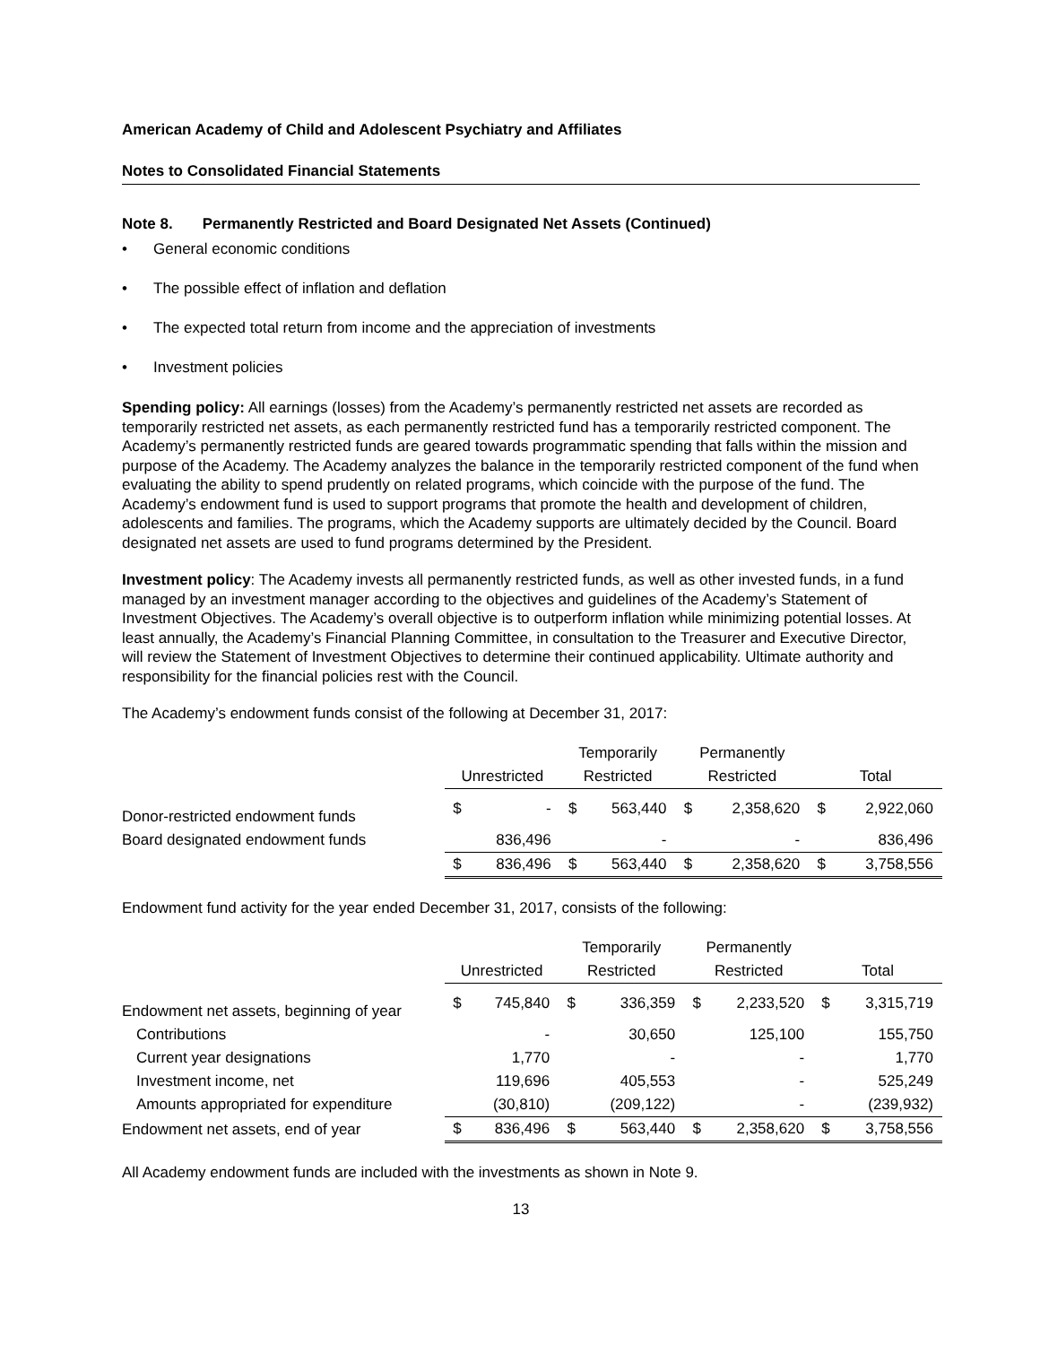American Academy of Child and Adolescent Psychiatry and Affiliates
Notes to Consolidated Financial Statements
Note 8. Permanently Restricted and Board Designated Net Assets (Continued)
• General economic conditions
• The possible effect of inflation and deflation
• The expected total return from income and the appreciation of investments
• Investment policies
Spending policy: All earnings (losses) from the Academy’s permanently restricted net assets are recorded as temporarily restricted net assets, as each permanently restricted fund has a temporarily restricted component. The Academy’s permanently restricted funds are geared towards programmatic spending that falls within the mission and purpose of the Academy. The Academy analyzes the balance in the temporarily restricted component of the fund when evaluating the ability to spend prudently on related programs, which coincide with the purpose of the fund. The Academy’s endowment fund is used to support programs that promote the health and development of children, adolescents and families. The programs, which the Academy supports are ultimately decided by the Council. Board designated net assets are used to fund programs determined by the President.
Investment policy: The Academy invests all permanently restricted funds, as well as other invested funds, in a fund managed by an investment manager according to the objectives and guidelines of the Academy’s Statement of Investment Objectives. The Academy’s overall objective is to outperform inflation while minimizing potential losses. At least annually, the Academy’s Financial Planning Committee, in consultation to the Treasurer and Executive Director, will review the Statement of Investment Objectives to determine their continued applicability. Ultimate authority and responsibility for the financial policies rest with the Council.
The Academy’s endowment funds consist of the following at December 31, 2017:
| | | | Temporarily | | Permanently | | | |
| --- | --- | --- | --- | --- | --- | --- | --- | --- |
| | Unrestricted | | Restricted | | Restricted | | Total | |
| Donor-restricted endowment funds | $ | - | $ | 563,440 | $ | 2,358,620 | $ | 2,922,060 |
| Board designated endowment funds | | 836,496 | | - | | - | | 836,496 |
| | $ | 836,496 | $ | 563,440 | $ | 2,358,620 | $ | 3,758,556 |
Endowment fund activity for the year ended December 31, 2017, consists of the following:
| | | | Temporarily | | Permanently | | | |
| --- | --- | --- | --- | --- | --- | --- | --- | --- |
| | Unrestricted | | Restricted | | Restricted | | Total | |
| Endowment net assets, beginning of year | $ | 745,840 | $ | 336,359 | $ | 2,233,520 | $ | 3,315,719 |
| Contributions | | - | | 30,650 | | 125,100 | | 155,750 |
| Current year designations | | 1,770 | | - | | - | | 1,770 |
| Investment income, net | | 119,696 | | 405,553 | | - | | 525,249 |
| Amounts appropriated for expenditure | | (30,810) | | (209,122) | | - | | (239,932) |
| Endowment net assets, end of year | $ | 836,496 | $ | 563,440 | $ | 2,358,620 | $ | 3,758,556 |
All Academy endowment funds are included with the investments as shown in Note 9.
13